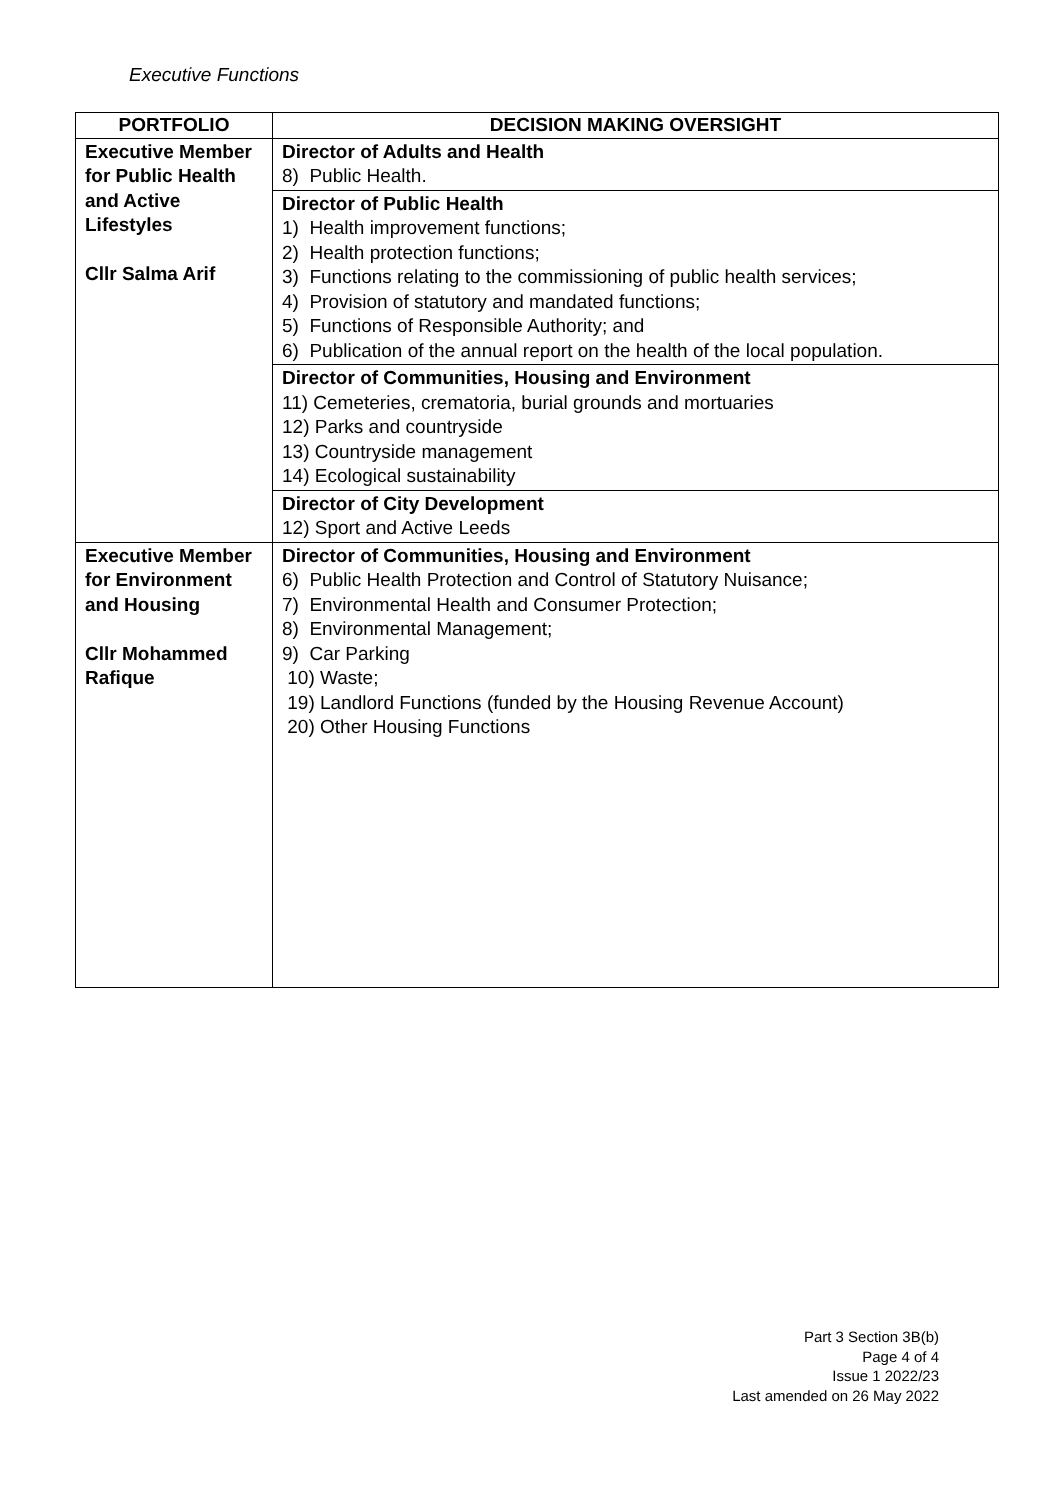Executive Functions
| PORTFOLIO | DECISION MAKING OVERSIGHT |
| --- | --- |
| Executive Member for Public Health and Active Lifestyles Cllr Salma Arif | Director of Adults and Health 8) Public Health. |
| | Director of Public Health 1) Health improvement functions; 2) Health protection functions; 3) Functions relating to the commissioning of public health services; 4) Provision of statutory and mandated functions; 5) Functions of Responsible Authority; and 6) Publication of the annual report on the health of the local population. |
| | Director of Communities, Housing and Environment 11) Cemeteries, crematoria, burial grounds and mortuaries 12) Parks and countryside 13) Countryside management 14) Ecological sustainability |
| | Director of City Development 12) Sport and Active Leeds |
| Executive Member for Environment and Housing Cllr Mohammed Rafique | Director of Communities, Housing and Environment 6) Public Health Protection and Control of Statutory Nuisance; 7) Environmental Health and Consumer Protection; 8) Environmental Management; 9) Car Parking 10) Waste; 19) Landlord Functions (funded by the Housing Revenue Account) 20) Other Housing Functions |
Part 3 Section 3B(b)
Page 4 of 4
Issue 1 2022/23
Last amended on 26 May 2022